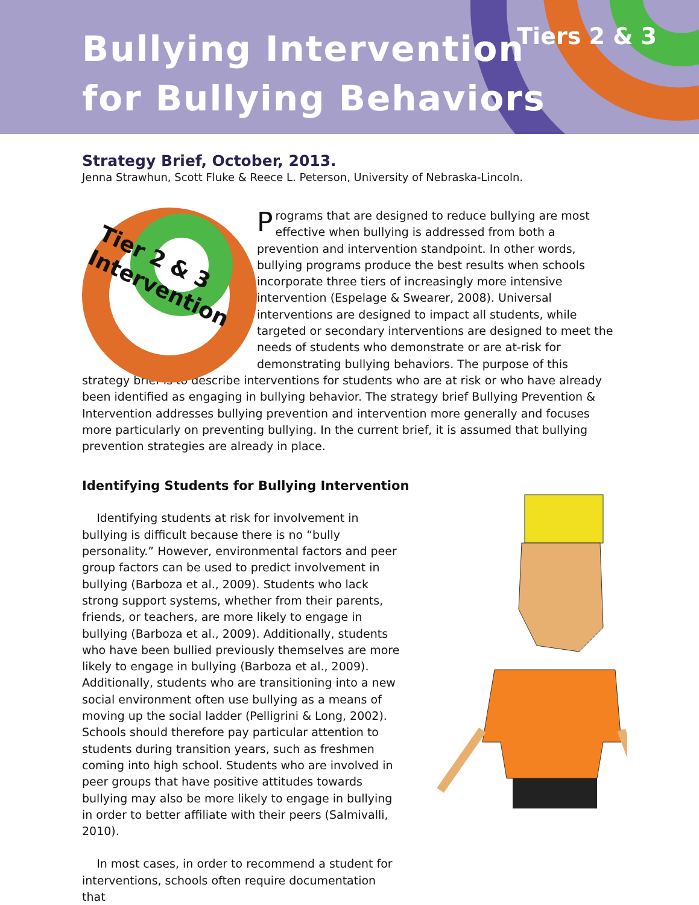Bullying Intervention
for Bullying Behaviors
Tiers 2 & 3
Strategy Brief, October, 2013.
Jenna Strawhun, Scott Fluke & Reece L. Peterson, University of Nebraska-Lincoln.
Tier 2 & 3
Intervention
Programs that are designed to reduce bullying are most effective when bullying is addressed from both a prevention and intervention standpoint. In other words, bullying programs produce the best results when schools incorporate three tiers of increasingly more intensive intervention (Espelage & Swearer, 2008). Universal interventions are designed to impact all students, while targeted or secondary interventions are designed to meet the needs of students who demonstrate or are at-risk for demonstrating bullying behaviors. The purpose of this strategy brief is to describe interventions for students who are at risk or who have already been identified as engaging in bullying behavior. The strategy brief Bullying Prevention & Intervention addresses bullying prevention and intervention more generally and focuses more particularly on preventing bullying. In the current brief, it is assumed that bullying prevention strategies are already in place.
Identifying Students for Bullying Intervention
Identifying students at risk for involvement in bullying is difficult because there is no “bully personality.” However, environmental factors and peer group factors can be used to predict involvement in bullying (Barboza et al., 2009). Students who lack strong support systems, whether from their parents, friends, or teachers, are more likely to engage in bullying (Barboza et al., 2009). Additionally, students who have been bullied previously themselves are more likely to engage in bullying (Barboza et al., 2009). Additionally, students who are transitioning into a new social environment often use bullying as a means of moving up the social ladder (Pelligrini & Long, 2002). Schools should therefore pay particular attention to students during transition years, such as freshmen coming into high school. Students who are involved in peer groups that have positive attitudes towards bullying may also be more likely to engage in bullying in order to better affiliate with their peers (Salmivalli, 2010).
In most cases, in order to recommend a student for interventions, schools often require documentation that